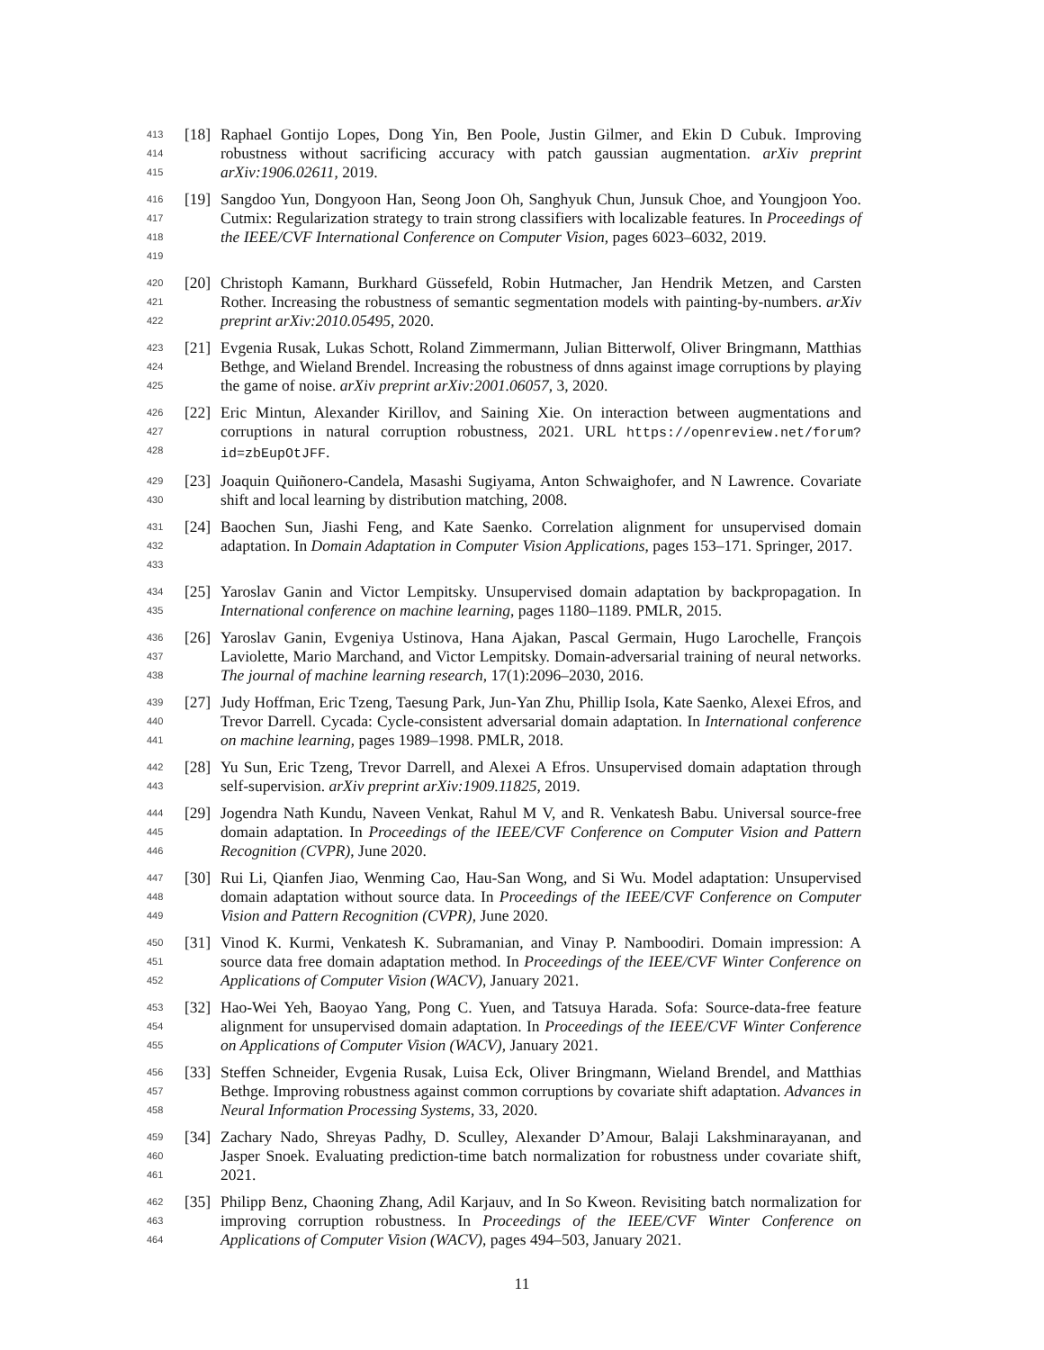413
414
415
[18]
Raphael Gontijo Lopes, Dong Yin, Ben Poole, Justin Gilmer, and Ekin D Cubuk. Improving robustness without sacrificing accuracy with patch gaussian augmentation. arXiv preprint arXiv:1906.02611, 2019.
416
417
418
419
[19]
Sangdoo Yun, Dongyoon Han, Seong Joon Oh, Sanghyuk Chun, Junsuk Choe, and Youngjoon Yoo. Cutmix: Regularization strategy to train strong classifiers with localizable features. In Proceedings of the IEEE/CVF International Conference on Computer Vision, pages 6023–6032, 2019.
420
421
422
[20]
Christoph Kamann, Burkhard Güssefeld, Robin Hutmacher, Jan Hendrik Metzen, and Carsten Rother. Increasing the robustness of semantic segmentation models with painting-by-numbers. arXiv preprint arXiv:2010.05495, 2020.
423
424
425
[21]
Evgenia Rusak, Lukas Schott, Roland Zimmermann, Julian Bitterwolf, Oliver Bringmann, Matthias Bethge, and Wieland Brendel. Increasing the robustness of dnns against image corruptions by playing the game of noise. arXiv preprint arXiv:2001.06057, 3, 2020.
426
427
428
[22]
Eric Mintun, Alexander Kirillov, and Saining Xie. On interaction between augmentations and corruptions in natural corruption robustness, 2021. URL https://openreview.net/forum? id=zbEupOtJFF.
429
430
[23]
Joaquin Quiñonero-Candela, Masashi Sugiyama, Anton Schwaighofer, and N Lawrence. Covariate shift and local learning by distribution matching, 2008.
431
432
433
[24]
Baochen Sun, Jiashi Feng, and Kate Saenko. Correlation alignment for unsupervised domain adaptation. In Domain Adaptation in Computer Vision Applications, pages 153–171. Springer, 2017.
434
435
[25]
Yaroslav Ganin and Victor Lempitsky. Unsupervised domain adaptation by backpropagation. In International conference on machine learning, pages 1180–1189. PMLR, 2015.
436
437
438
[26]
Yaroslav Ganin, Evgeniya Ustinova, Hana Ajakan, Pascal Germain, Hugo Larochelle, François Laviolette, Mario Marchand, and Victor Lempitsky. Domain-adversarial training of neural networks. The journal of machine learning research, 17(1):2096–2030, 2016.
439
440
441
[27]
Judy Hoffman, Eric Tzeng, Taesung Park, Jun-Yan Zhu, Phillip Isola, Kate Saenko, Alexei Efros, and Trevor Darrell. Cycada: Cycle-consistent adversarial domain adaptation. In International conference on machine learning, pages 1989–1998. PMLR, 2018.
442
443
[28]
Yu Sun, Eric Tzeng, Trevor Darrell, and Alexei A Efros. Unsupervised domain adaptation through self-supervision. arXiv preprint arXiv:1909.11825, 2019.
444
445
446
[29]
Jogendra Nath Kundu, Naveen Venkat, Rahul M V, and R. Venkatesh Babu. Universal source-free domain adaptation. In Proceedings of the IEEE/CVF Conference on Computer Vision and Pattern Recognition (CVPR), June 2020.
447
448
449
[30]
Rui Li, Qianfen Jiao, Wenming Cao, Hau-San Wong, and Si Wu. Model adaptation: Unsupervised domain adaptation without source data. In Proceedings of the IEEE/CVF Conference on Computer Vision and Pattern Recognition (CVPR), June 2020.
450
451
452
[31]
Vinod K. Kurmi, Venkatesh K. Subramanian, and Vinay P. Namboodiri. Domain impression: A source data free domain adaptation method. In Proceedings of the IEEE/CVF Winter Conference on Applications of Computer Vision (WACV), January 2021.
453
454
455
[32]
Hao-Wei Yeh, Baoyao Yang, Pong C. Yuen, and Tatsuya Harada. Sofa: Source-data-free feature alignment for unsupervised domain adaptation. In Proceedings of the IEEE/CVF Winter Conference on Applications of Computer Vision (WACV), January 2021.
456
457
458
[33]
Steffen Schneider, Evgenia Rusak, Luisa Eck, Oliver Bringmann, Wieland Brendel, and Matthias Bethge. Improving robustness against common corruptions by covariate shift adaptation. Advances in Neural Information Processing Systems, 33, 2020.
459
460
461
[34]
Zachary Nado, Shreyas Padhy, D. Sculley, Alexander D’Amour, Balaji Lakshminarayanan, and Jasper Snoek. Evaluating prediction-time batch normalization for robustness under covariate shift, 2021.
462
463
464
[35]
Philipp Benz, Chaoning Zhang, Adil Karjauv, and In So Kweon. Revisiting batch normalization for improving corruption robustness. In Proceedings of the IEEE/CVF Winter Conference on Applications of Computer Vision (WACV), pages 494–503, January 2021.
11